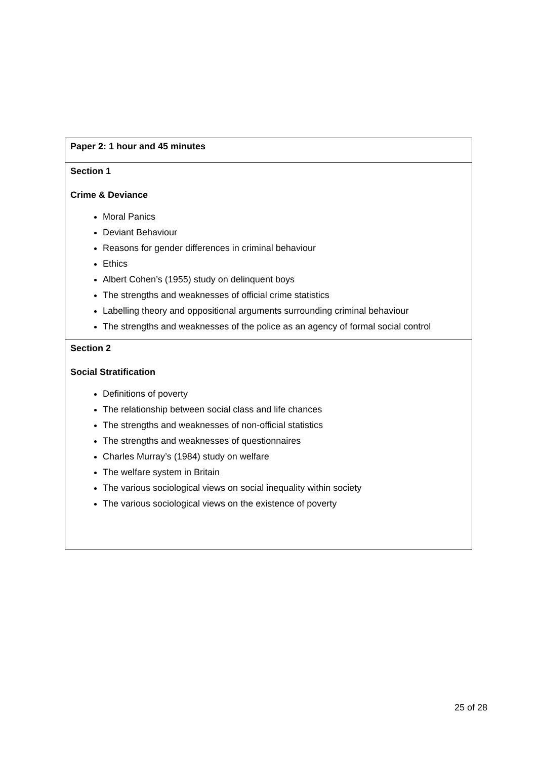| Paper 2: 1 hour and 45 minutes |
| Section 1 Crime & Deviance Moral Panics Deviant Behaviour Reasons for gender differences in criminal behaviour Ethics Albert Cohen’s (1955) study on delinquent boys The strengths and weaknesses of official crime statistics Labelling theory and oppositional arguments surrounding criminal behaviour The strengths and weaknesses of the police as an agency of formal social control |
| Section 2 Social Stratification Definitions of poverty The relationship between social class and life chances The strengths and weaknesses of non-official statistics The strengths and weaknesses of questionnaires Charles Murray’s (1984) study on welfare The welfare system in Britain The various sociological views on social inequality within society The various sociological views on the existence of poverty |
25 of 28